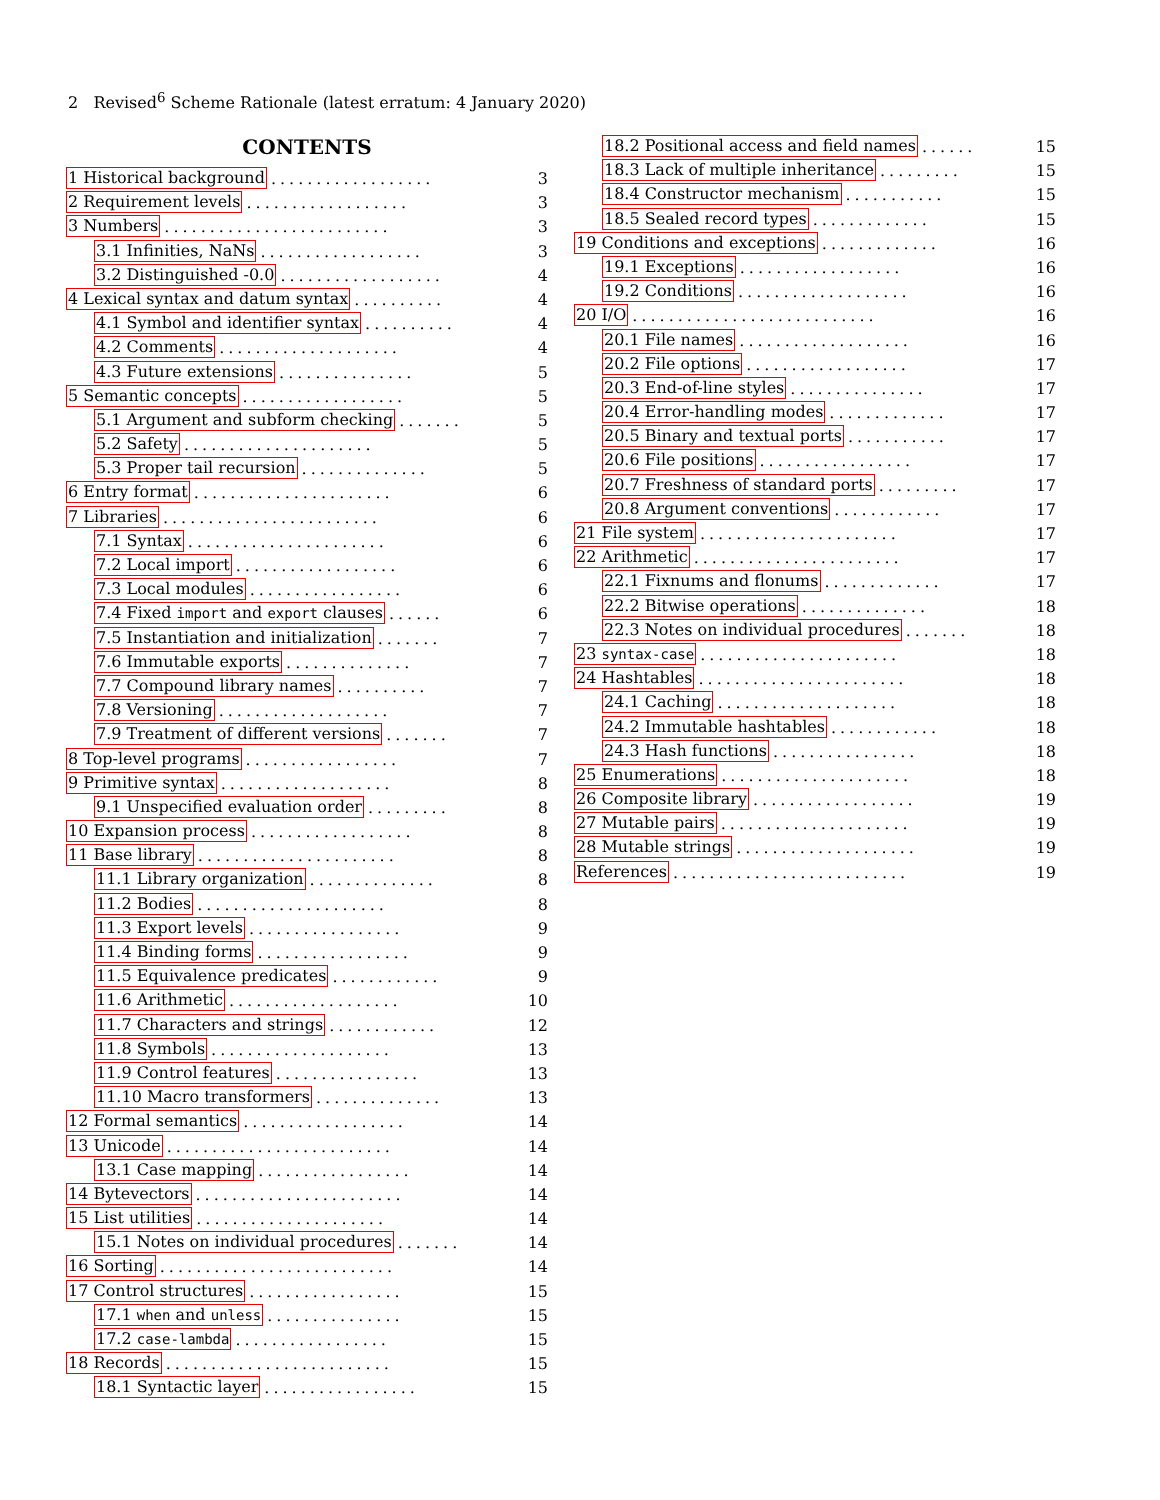2 Revised<sup>6</sup> Scheme Rationale (latest erratum: 4 January 2020)
CONTENTS
1 Historical background.................. 3
2 Requirement levels.................. 3
3 Numbers......................... 3
3.1 Infinities, NaNs.................. 3
3.2 Distinguished -0.0.................. 4
4 Lexical syntax and datum syntax.......... 4
4.1 Symbol and identifier syntax.......... 4
4.2 Comments.................... 4
4.3 Future extensions............... 5
5 Semantic concepts.................. 5
5.1 Argument and subform checking....... 5
5.2 Safety..................... 5
5.3 Proper tail recursion.............. 5
6 Entry format...................... 6
7 Libraries........................ 6
7.1 Syntax...................... 6
7.2 Local import.................. 6
7.3 Local modules................. 6
7.4 Fixed import and export clauses...... 6
7.5 Instantiation and initialization....... 7
7.6 Immutable exports.............. 7
7.7 Compound library names.......... 7
7.8 Versioning................... 7
7.9 Treatment of different versions....... 7
8 Top-level programs................. 7
9 Primitive syntax................... 8
9.1 Unspecified evaluation order......... 8
10 Expansion process.................. 8
11 Base library...................... 8
11.1 Library organization.............. 8
11.2 Bodies..................... 8
11.3 Export levels................. 9
11.4 Binding forms................. 9
11.5 Equivalence predicates............ 9
11.6 Arithmetic................... 10
11.7 Characters and strings............ 12
11.8 Symbols.................... 13
11.9 Control features................ 13
11.10 Macro transformers.............. 13
12 Formal semantics.................. 14
13 Unicode......................... 14
13.1 Case mapping................. 14
14 Bytevectors....................... 14
15 List utilities..................... 14
15.1 Notes on individual procedures....... 14
16 Sorting.......................... 14
17 Control structures................. 15
17.1 when and unless............... 15
17.2 case-lambda................. 15
18 Records......................... 15
18.1 Syntactic layer................. 15
18.2 Positional access and field names...... 15
18.3 Lack of multiple inheritance......... 15
18.4 Constructor mechanism........... 15
18.5 Sealed record types............. 15
19 Conditions and exceptions............. 16
19.1 Exceptions.................. 16
19.2 Conditions................... 16
20 I/O........................... 16
20.1 File names................... 16
20.2 File options.................. 17
20.3 End-of-line styles............... 17
20.4 Error-handling modes............. 17
20.5 Binary and textual ports........... 17
20.6 File positions................. 17
20.7 Freshness of standard ports......... 17
20.8 Argument conventions............ 17
21 File system...................... 17
22 Arithmetic....................... 17
22.1 Fixnums and flonums............. 17
22.2 Bitwise operations.............. 18
22.3 Notes on individual procedures....... 18
23 syntax-case...................... 18
24 Hashtables....................... 18
24.1 Caching.................... 18
24.2 Immutable hashtables............ 18
24.3 Hash functions................ 18
25 Enumerations..................... 18
26 Composite library.................. 19
27 Mutable pairs..................... 19
28 Mutable strings.................... 19
References.......................... 19